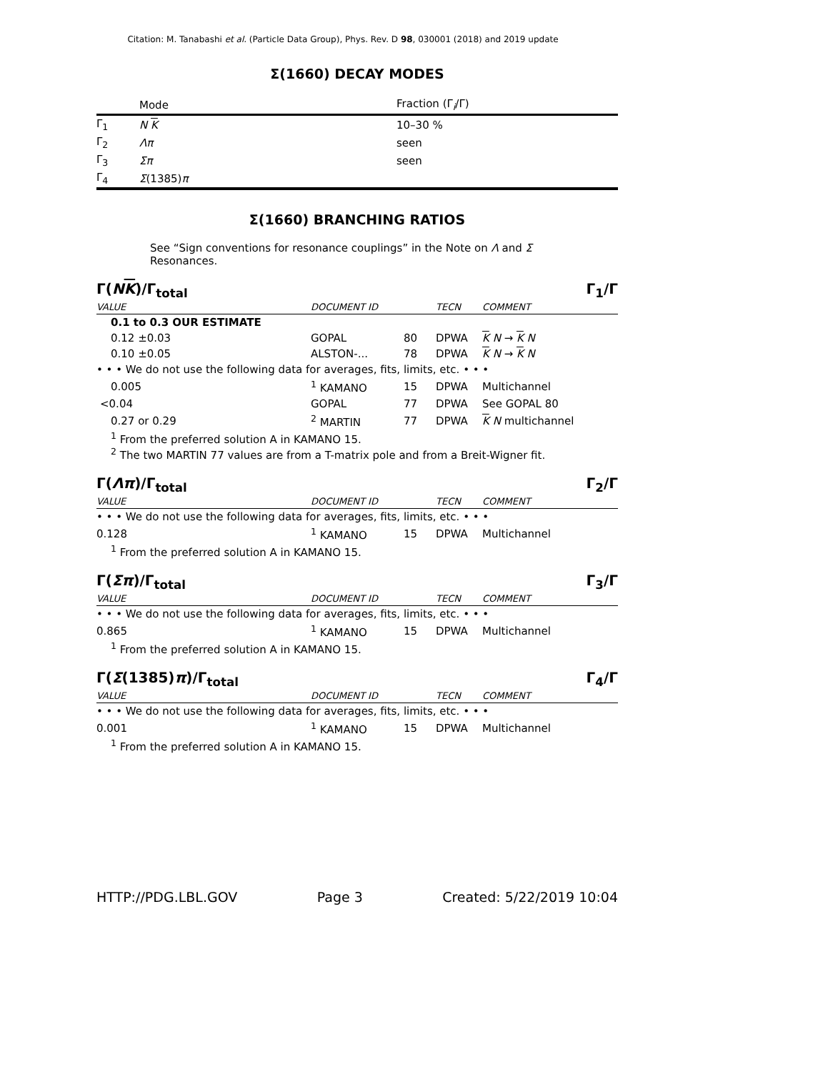Citation: M. Tanabashi et al. (Particle Data Group), Phys. Rev. D 98, 030001 (2018) and 2019 update
Σ(1660) DECAY MODES
| | Mode | Fraction (Γ<sub>i</sub>/Γ) |
| Γ<sub>1</sub> | N K | 10–30 % |
| Γ<sub>2</sub> | Λπ | seen |
| Γ<sub>3</sub> | Σπ | seen |
| Γ<sub>4</sub> | Σ (1385) π | |
Σ(1660) BRANCHING RATIOS
See “Sign conventions for resonance couplings” in the Note on Λ and Σ Resonances.
Γ(NK)/Γ<sub>total</sub> Γ<sub>1</sub>/Γ
| VALUE | DOCUMENT ID | | TECN | COMMENT |
| 0.1 to 0.3 OUR ESTIMATE | | | | |
| 0.12 ±0.03 | GOPAL | 80 | DPWA | K N → K N |
| 0.10 ±0.05 | ALSTON-... | 78 | DPWA | K N → K N |
| • • • We do not use the following data for averages, fits, limits, etc. • • • | | | | |
| 0.005 | <sup>1</sup> KAMANO | 15 | DPWA | Multichannel |
| <0.04 | GOPAL | 77 | DPWA | See GOPAL 80 |
| 0.27 or 0.29 | <sup>2</sup> MARTIN | 77 | DPWA | K N multichannel |
<sup>1</sup> From the preferred solution A in KAMANO 15.
<sup>2</sup> The two MARTIN 77 values are from a T-matrix pole and from a Breit-Wigner fit.
Γ(Λπ)/Γ<sub>total</sub> Γ<sub>2</sub>/Γ
| VALUE | DOCUMENT ID | | TECN | COMMENT |
| • • • We do not use the following data for averages, fits, limits, etc. • • • | | | | |
| 0.128 | <sup>1</sup> KAMANO | 15 | DPWA | Multichannel |
<sup>1</sup> From the preferred solution A in KAMANO 15.
Γ(Σπ)/Γ<sub>total</sub> Γ<sub>3</sub>/Γ
| VALUE | DOCUMENT ID | | TECN | COMMENT |
| • • • We do not use the following data for averages, fits, limits, etc. • • • | | | | |
| 0.865 | <sup>1</sup> KAMANO | 15 | DPWA | Multichannel |
<sup>1</sup> From the preferred solution A in KAMANO 15.
Γ(Σ(1385)π)/Γ<sub>total</sub> Γ<sub>4</sub>/Γ
| VALUE | DOCUMENT ID | | TECN | COMMENT |
| • • • We do not use the following data for averages, fits, limits, etc. • • • | | | | |
| 0.001 | <sup>1</sup> KAMANO | 15 | DPWA | Multichannel |
<sup>1</sup> From the preferred solution A in KAMANO 15.
HTTP://PDG.LBL.GOV Page 3 Created: 5/22/2019 10:04